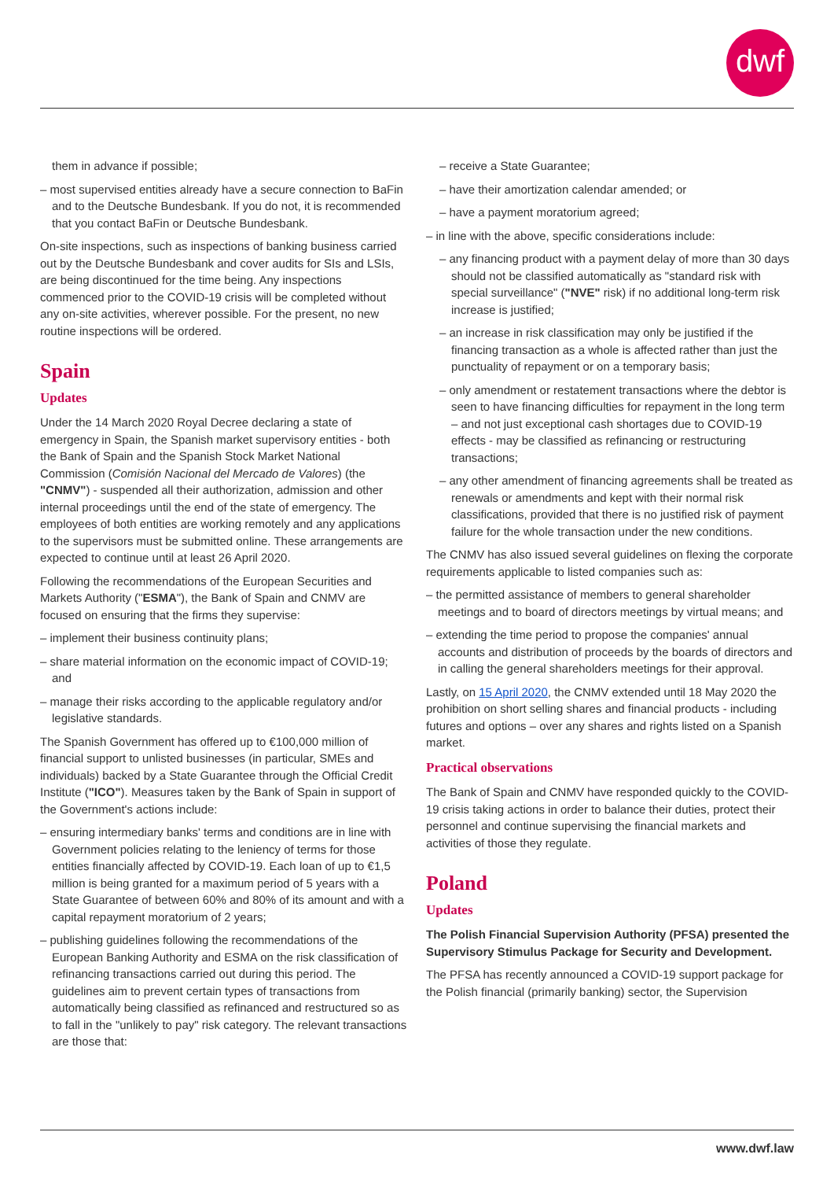dwf
them in advance if possible;
– most supervised entities already have a secure connection to BaFin and to the Deutsche Bundesbank. If you do not, it is recommended that you contact BaFin or Deutsche Bundesbank.
On-site inspections, such as inspections of banking business carried out by the Deutsche Bundesbank and cover audits for SIs and LSIs, are being discontinued for the time being. Any inspections commenced prior to the COVID-19 crisis will be completed without any on-site activities, wherever possible. For the present, no new routine inspections will be ordered.
Spain
Updates
Under the 14 March 2020 Royal Decree declaring a state of emergency in Spain, the Spanish market supervisory entities - both the Bank of Spain and the Spanish Stock Market National Commission (Comisión Nacional del Mercado de Valores) (the "CNMV") - suspended all their authorization, admission and other internal proceedings until the end of the state of emergency. The employees of both entities are working remotely and any applications to the supervisors must be submitted online. These arrangements are expected to continue until at least 26 April 2020.
Following the recommendations of the European Securities and Markets Authority ("ESMA"), the Bank of Spain and CNMV are focused on ensuring that the firms they supervise:
– implement their business continuity plans;
– share material information on the economic impact of COVID-19; and
– manage their risks according to the applicable regulatory and/or legislative standards.
The Spanish Government has offered up to €100,000 million of financial support to unlisted businesses (in particular, SMEs and individuals) backed by a State Guarantee through the Official Credit Institute ("ICO"). Measures taken by the Bank of Spain in support of the Government's actions include:
– ensuring intermediary banks' terms and conditions are in line with Government policies relating to the leniency of terms for those entities financially affected by COVID-19. Each loan of up to €1,5 million is being granted for a maximum period of 5 years with a State Guarantee of between 60% and 80% of its amount and with a capital repayment moratorium of 2 years;
– publishing guidelines following the recommendations of the European Banking Authority and ESMA on the risk classification of refinancing transactions carried out during this period. The guidelines aim to prevent certain types of transactions from automatically being classified as refinanced and restructured so as to fall in the "unlikely to pay" risk category. The relevant transactions are those that:
– receive a State Guarantee;
– have their amortization calendar amended; or
– have a payment moratorium agreed;
– in line with the above, specific considerations include:
– any financing product with a payment delay of more than 30 days should not be classified automatically as "standard risk with special surveillance" ("NVE" risk) if no additional long-term risk increase is justified;
– an increase in risk classification may only be justified if the financing transaction as a whole is affected rather than just the punctuality of repayment or on a temporary basis;
– only amendment or restatement transactions where the debtor is seen to have financing difficulties for repayment in the long term – and not just exceptional cash shortages due to COVID-19 effects - may be classified as refinancing or restructuring transactions;
– any other amendment of financing agreements shall be treated as renewals or amendments and kept with their normal risk classifications, provided that there is no justified risk of payment failure for the whole transaction under the new conditions.
The CNMV has also issued several guidelines on flexing the corporate requirements applicable to listed companies such as:
– the permitted assistance of members to general shareholder meetings and to board of directors meetings by virtual means; and
– extending the time period to propose the companies' annual accounts and distribution of proceeds by the boards of directors and in calling the general shareholders meetings for their approval.
Lastly, on 15 April 2020, the CNMV extended until 18 May 2020 the prohibition on short selling shares and financial products - including futures and options – over any shares and rights listed on a Spanish market.
Practical observations
The Bank of Spain and CNMV have responded quickly to the COVID-19 crisis taking actions in order to balance their duties, protect their personnel and continue supervising the financial markets and activities of those they regulate.
Poland
Updates
The Polish Financial Supervision Authority (PFSA) presented the Supervisory Stimulus Package for Security and Development.
The PFSA has recently announced a COVID-19 support package for the Polish financial (primarily banking) sector, the Supervision
www.dwf.law